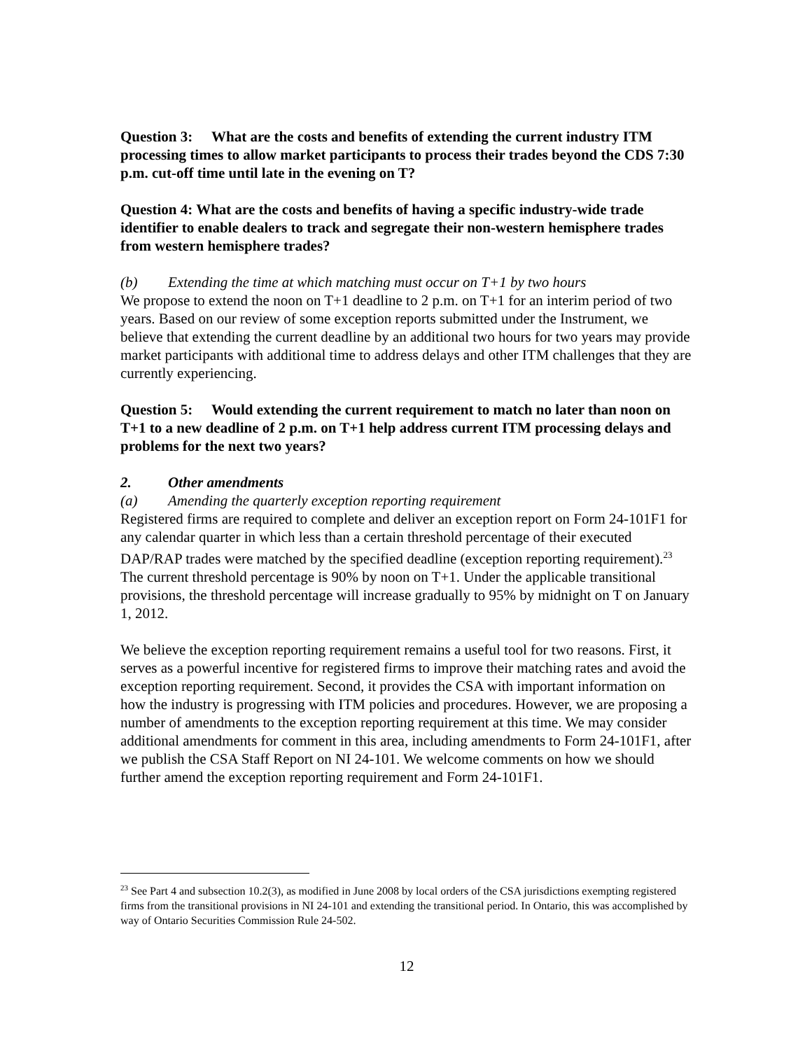Question 3: What are the costs and benefits of extending the current industry ITM processing times to allow market participants to process their trades beyond the CDS 7:30 p.m. cut-off time until late in the evening on T?
Question 4: What are the costs and benefits of having a specific industry-wide trade identifier to enable dealers to track and segregate their non-western hemisphere trades from western hemisphere trades?
(b) Extending the time at which matching must occur on T+1 by two hours
We propose to extend the noon on T+1 deadline to 2 p.m. on T+1 for an interim period of two years. Based on our review of some exception reports submitted under the Instrument, we believe that extending the current deadline by an additional two hours for two years may provide market participants with additional time to address delays and other ITM challenges that they are currently experiencing.
Question 5: Would extending the current requirement to match no later than noon on T+1 to a new deadline of 2 p.m. on T+1 help address current ITM processing delays and problems for the next two years?
2. Other amendments
(a) Amending the quarterly exception reporting requirement
Registered firms are required to complete and deliver an exception report on Form 24-101F1 for any calendar quarter in which less than a certain threshold percentage of their executed DAP/RAP trades were matched by the specified deadline (exception reporting requirement).<sup>23</sup> The current threshold percentage is 90% by noon on T+1. Under the applicable transitional provisions, the threshold percentage will increase gradually to 95% by midnight on T on January 1, 2012.
We believe the exception reporting requirement remains a useful tool for two reasons. First, it serves as a powerful incentive for registered firms to improve their matching rates and avoid the exception reporting requirement. Second, it provides the CSA with important information on how the industry is progressing with ITM policies and procedures. However, we are proposing a number of amendments to the exception reporting requirement at this time. We may consider additional amendments for comment in this area, including amendments to Form 24-101F1, after we publish the CSA Staff Report on NI 24-101. We welcome comments on how we should further amend the exception reporting requirement and Form 24-101F1.
<sup>23</sup> See Part 4 and subsection 10.2(3), as modified in June 2008 by local orders of the CSA jurisdictions exempting registered firms from the transitional provisions in NI 24-101 and extending the transitional period. In Ontario, this was accomplished by way of Ontario Securities Commission Rule 24-502.
12